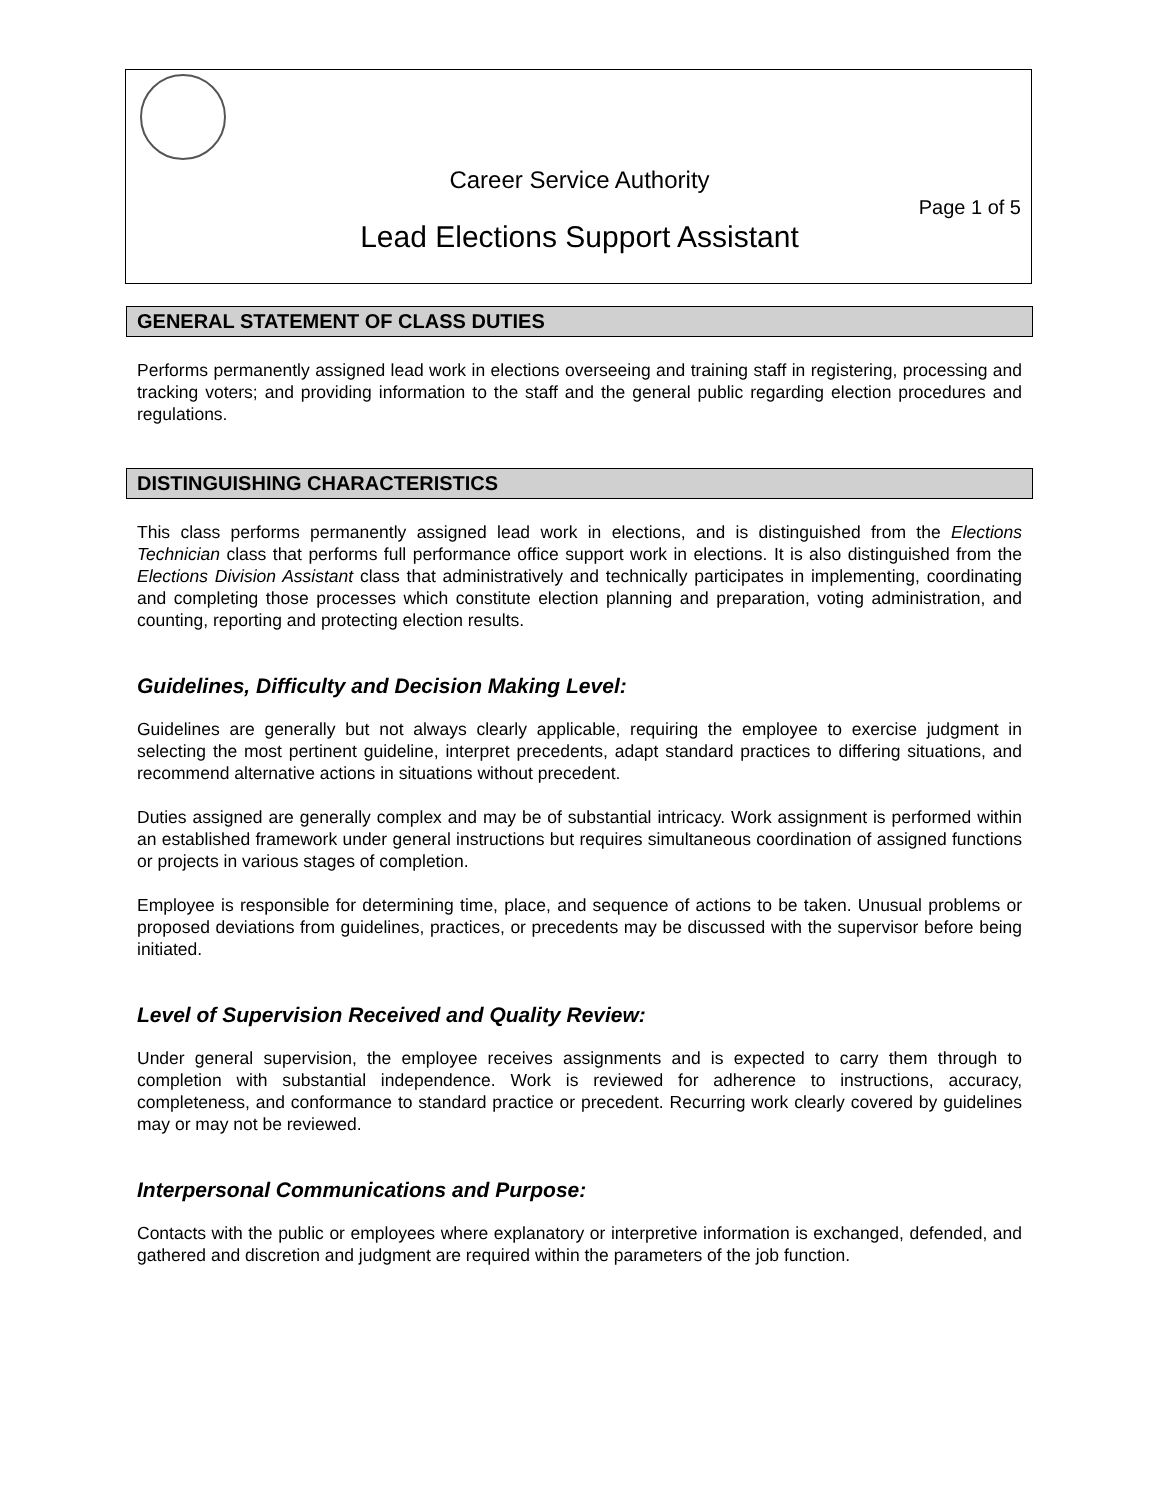Career Service Authority
Page 1 of 5
Lead Elections Support Assistant
GENERAL STATEMENT OF CLASS DUTIES
Performs permanently assigned lead work in elections overseeing and training staff in registering, processing and tracking voters; and providing information to the staff and the general public regarding election procedures and regulations.
DISTINGUISHING CHARACTERISTICS
This class performs permanently assigned lead work in elections, and is distinguished from the Elections Technician class that performs full performance office support work in elections. It is also distinguished from the Elections Division Assistant class that administratively and technically participates in implementing, coordinating and completing those processes which constitute election planning and preparation, voting administration, and counting, reporting and protecting election results.
Guidelines, Difficulty and Decision Making Level:
Guidelines are generally but not always clearly applicable, requiring the employee to exercise judgment in selecting the most pertinent guideline, interpret precedents, adapt standard practices to differing situations, and recommend alternative actions in situations without precedent.
Duties assigned are generally complex and may be of substantial intricacy. Work assignment is performed within an established framework under general instructions but requires simultaneous coordination of assigned functions or projects in various stages of completion.
Employee is responsible for determining time, place, and sequence of actions to be taken. Unusual problems or proposed deviations from guidelines, practices, or precedents may be discussed with the supervisor before being initiated.
Level of Supervision Received and Quality Review:
Under general supervision, the employee receives assignments and is expected to carry them through to completion with substantial independence. Work is reviewed for adherence to instructions, accuracy, completeness, and conformance to standard practice or precedent. Recurring work clearly covered by guidelines may or may not be reviewed.
Interpersonal Communications and Purpose:
Contacts with the public or employees where explanatory or interpretive information is exchanged, defended, and gathered and discretion and judgment are required within the parameters of the job function.